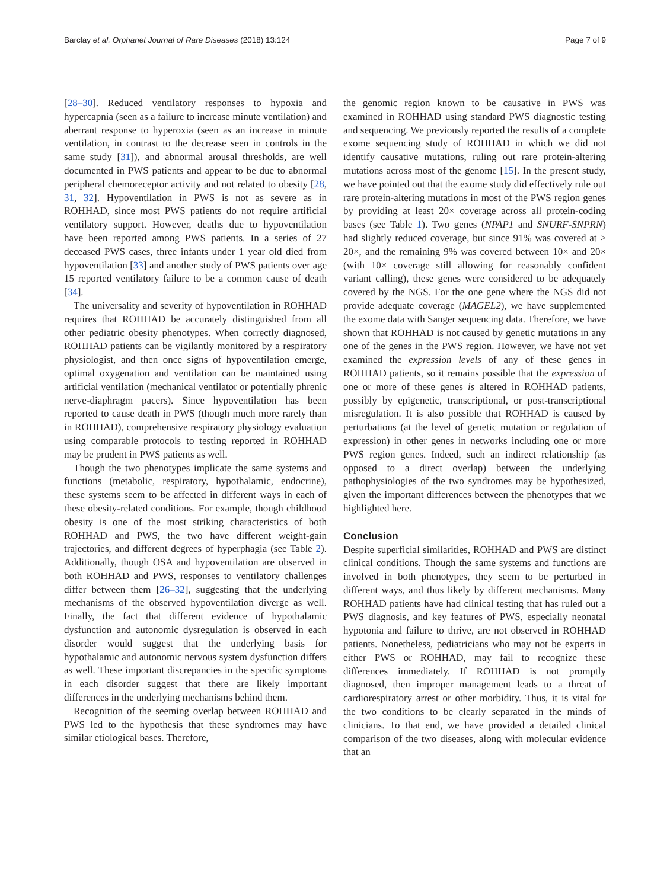Barclay et al. Orphanet Journal of Rare Diseases (2018) 13:124 Page 7 of 9
[28–30]. Reduced ventilatory responses to hypoxia and hypercapnia (seen as a failure to increase minute ventilation) and aberrant response to hyperoxia (seen as an increase in minute ventilation, in contrast to the decrease seen in controls in the same study [31]), and abnormal arousal thresholds, are well documented in PWS patients and appear to be due to abnormal peripheral chemoreceptor activity and not related to obesity [28, 31, 32]. Hypoventilation in PWS is not as severe as in ROHHAD, since most PWS patients do not require artificial ventilatory support. However, deaths due to hypoventilation have been reported among PWS patients. In a series of 27 deceased PWS cases, three infants under 1 year old died from hypoventilation [33] and another study of PWS patients over age 15 reported ventilatory failure to be a common cause of death [34].
The universality and severity of hypoventilation in ROHHAD requires that ROHHAD be accurately distinguished from all other pediatric obesity phenotypes. When correctly diagnosed, ROHHAD patients can be vigilantly monitored by a respiratory physiologist, and then once signs of hypoventilation emerge, optimal oxygenation and ventilation can be maintained using artificial ventilation (mechanical ventilator or potentially phrenic nerve-diaphragm pacers). Since hypoventilation has been reported to cause death in PWS (though much more rarely than in ROHHAD), comprehensive respiratory physiology evaluation using comparable protocols to testing reported in ROHHAD may be prudent in PWS patients as well.
Though the two phenotypes implicate the same systems and functions (metabolic, respiratory, hypothalamic, endocrine), these systems seem to be affected in different ways in each of these obesity-related conditions. For example, though childhood obesity is one of the most striking characteristics of both ROHHAD and PWS, the two have different weight-gain trajectories, and different degrees of hyperphagia (see Table 2). Additionally, though OSA and hypoventilation are observed in both ROHHAD and PWS, responses to ventilatory challenges differ between them [26–32], suggesting that the underlying mechanisms of the observed hypoventilation diverge as well. Finally, the fact that different evidence of hypothalamic dysfunction and autonomic dysregulation is observed in each disorder would suggest that the underlying basis for hypothalamic and autonomic nervous system dysfunction differs as well. These important discrepancies in the specific symptoms in each disorder suggest that there are likely important differences in the underlying mechanisms behind them.
Recognition of the seeming overlap between ROHHAD and PWS led to the hypothesis that these syndromes may have similar etiological bases. Therefore,
the genomic region known to be causative in PWS was examined in ROHHAD using standard PWS diagnostic testing and sequencing. We previously reported the results of a complete exome sequencing study of ROHHAD in which we did not identify causative mutations, ruling out rare protein-altering mutations across most of the genome [15]. In the present study, we have pointed out that the exome study did effectively rule out rare protein-altering mutations in most of the PWS region genes by providing at least 20× coverage across all protein-coding bases (see Table 1). Two genes (NPAP1 and SNURF-SNPRN) had slightly reduced coverage, but since 91% was covered at > 20×, and the remaining 9% was covered between 10× and 20× (with 10× coverage still allowing for reasonably confident variant calling), these genes were considered to be adequately covered by the NGS. For the one gene where the NGS did not provide adequate coverage (MAGEL2), we have supplemented the exome data with Sanger sequencing data. Therefore, we have shown that ROHHAD is not caused by genetic mutations in any one of the genes in the PWS region. However, we have not yet examined the expression levels of any of these genes in ROHHAD patients, so it remains possible that the expression of one or more of these genes is altered in ROHHAD patients, possibly by epigenetic, transcriptional, or post-transcriptional misregulation. It is also possible that ROHHAD is caused by perturbations (at the level of genetic mutation or regulation of expression) in other genes in networks including one or more PWS region genes. Indeed, such an indirect relationship (as opposed to a direct overlap) between the underlying pathophysiologies of the two syndromes may be hypothesized, given the important differences between the phenotypes that we highlighted here.
Conclusion
Despite superficial similarities, ROHHAD and PWS are distinct clinical conditions. Though the same systems and functions are involved in both phenotypes, they seem to be perturbed in different ways, and thus likely by different mechanisms. Many ROHHAD patients have had clinical testing that has ruled out a PWS diagnosis, and key features of PWS, especially neonatal hypotonia and failure to thrive, are not observed in ROHHAD patients. Nonetheless, pediatricians who may not be experts in either PWS or ROHHAD, may fail to recognize these differences immediately. If ROHHAD is not promptly diagnosed, then improper management leads to a threat of cardiorespiratory arrest or other morbidity. Thus, it is vital for the two conditions to be clearly separated in the minds of clinicians. To that end, we have provided a detailed clinical comparison of the two diseases, along with molecular evidence that an